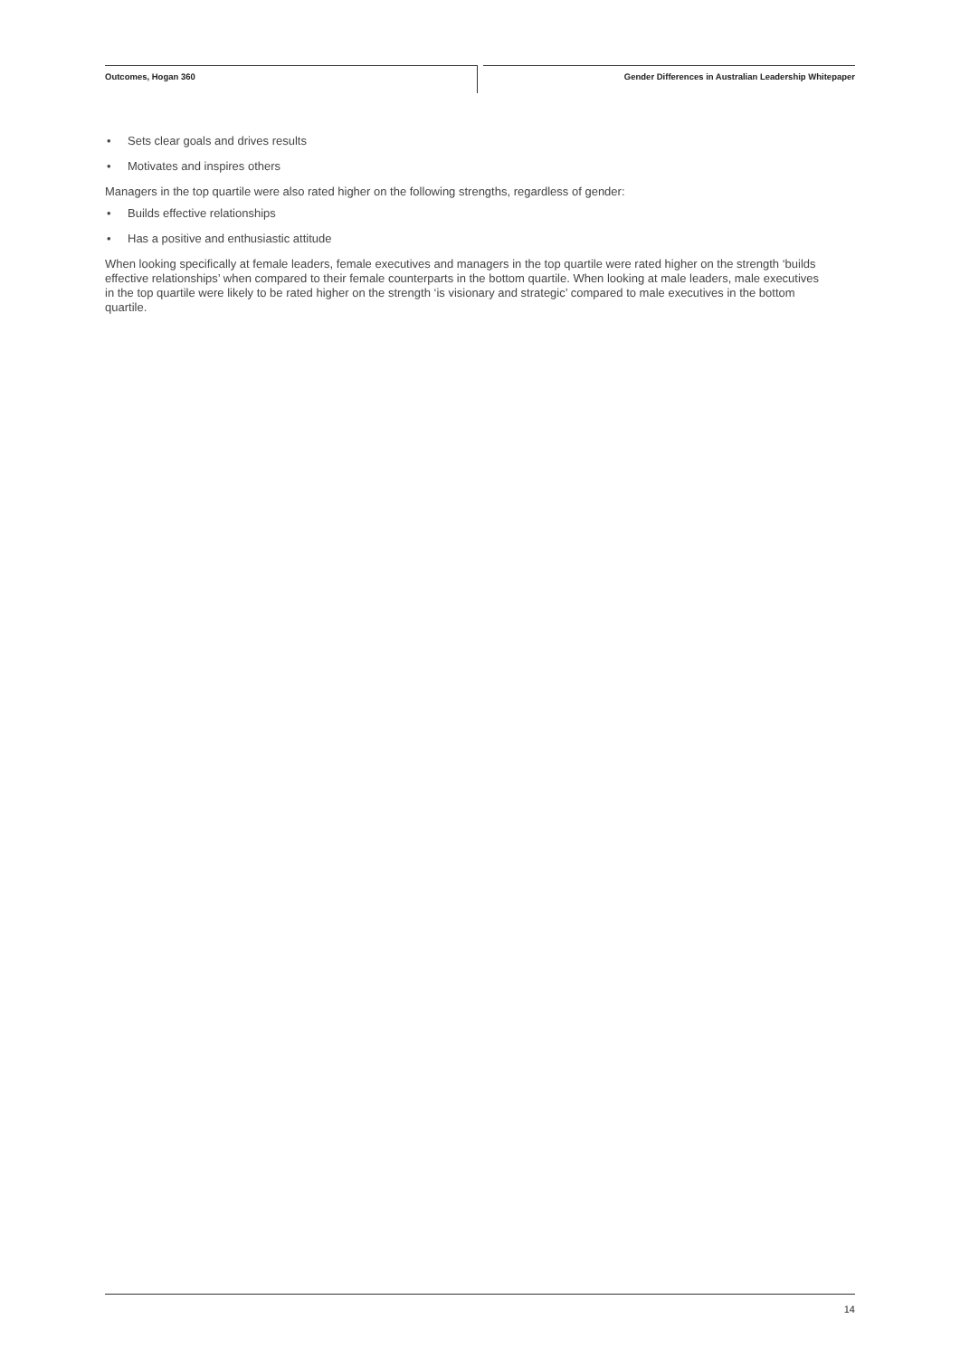Outcomes, Hogan 360
Gender Differences in Australian Leadership Whitepaper
• Sets clear goals and drives results
• Motivates and inspires others
Managers in the top quartile were also rated higher on the following strengths, regardless of gender:
• Builds effective relationships
• Has a positive and enthusiastic attitude
When looking specifically at female leaders, female executives and managers in the top quartile were rated higher on the strength ‘builds effective relationships’ when compared to their female counterparts in the bottom quartile. When looking at male leaders, male executives in the top quartile were likely to be rated higher on the strength ‘is visionary and strategic’ compared to male executives in the bottom quartile.
14